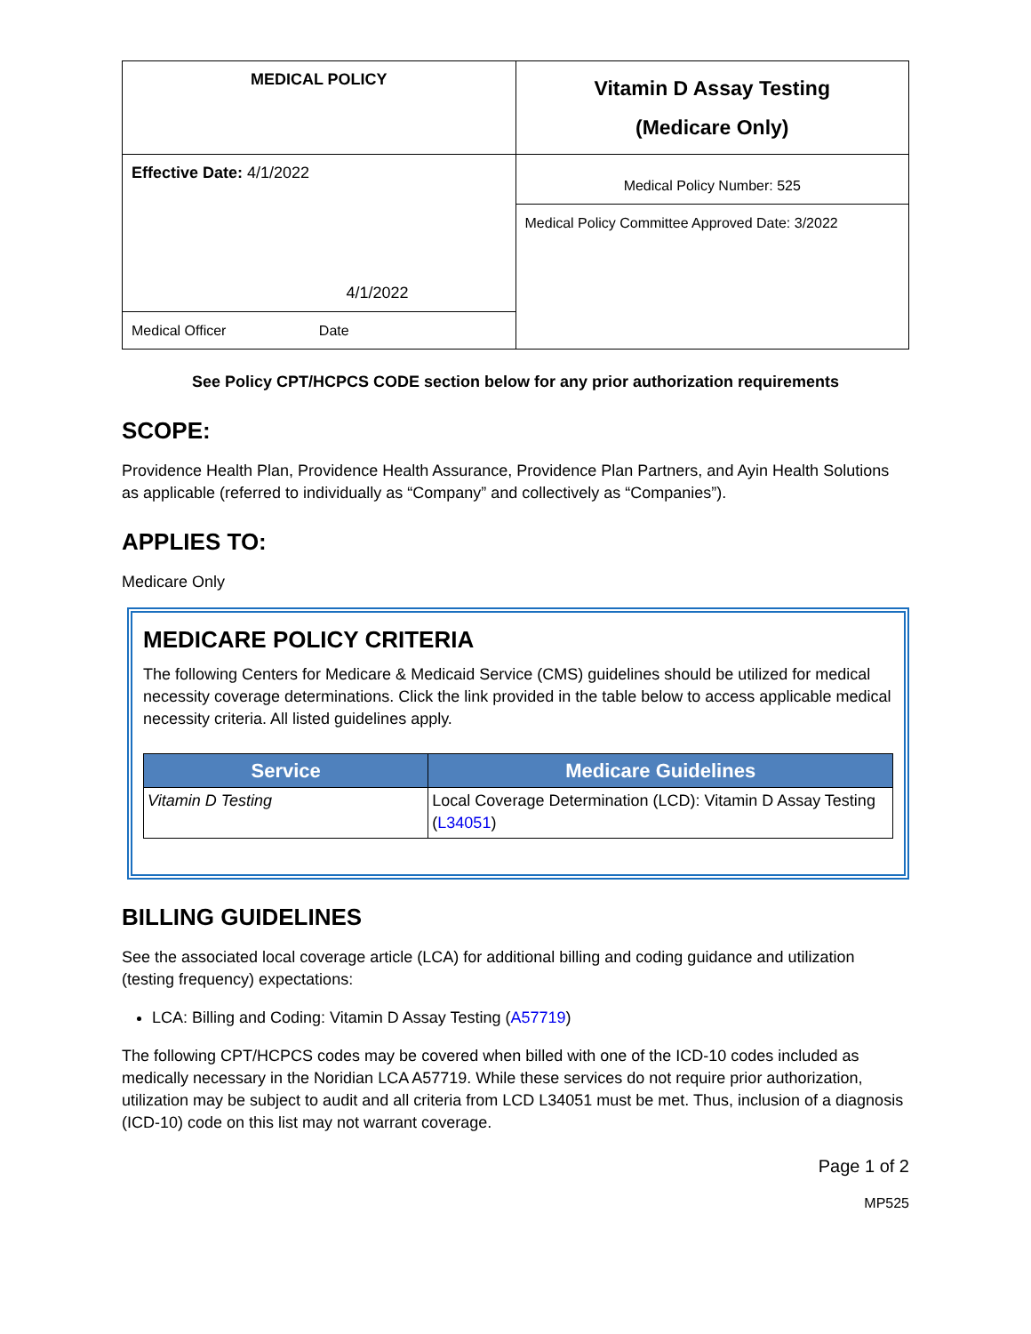| MEDICAL POLICY | Vitamin D Assay Testing (Medicare Only) |
| Effective Date: 4/1/2022 4/1/2022 | Medical Policy Number: 525 |
| | Medical Policy Committee Approved Date: 3/2022 |
| Medical Officer Date | |
See Policy CPT/HCPCS CODE section below for any prior authorization requirements
SCOPE:
Providence Health Plan, Providence Health Assurance, Providence Plan Partners, and Ayin Health Solutions as applicable (referred to individually as “Company” and collectively as “Companies”).
APPLIES TO:
Medicare Only
MEDICARE POLICY CRITERIA
The following Centers for Medicare & Medicaid Service (CMS) guidelines should be utilized for medical necessity coverage determinations. Click the link provided in the table below to access applicable medical necessity criteria. All listed guidelines apply.
| Service | Medicare Guidelines |
| --- | --- |
| Vitamin D Testing | Local Coverage Determination (LCD): Vitamin D Assay Testing ( L34051 ) |
BILLING GUIDELINES
See the associated local coverage article (LCA) for additional billing and coding guidance and utilization (testing frequency) expectations:
LCA: Billing and Coding: Vitamin D Assay Testing (A57719)
The following CPT/HCPCS codes may be covered when billed with one of the ICD-10 codes included as medically necessary in the Noridian LCA A57719. While these services do not require prior authorization, utilization may be subject to audit and all criteria from LCD L34051 must be met. Thus, inclusion of a diagnosis (ICD-10) code on this list may not warrant coverage.
Page 1 of 2
MP525